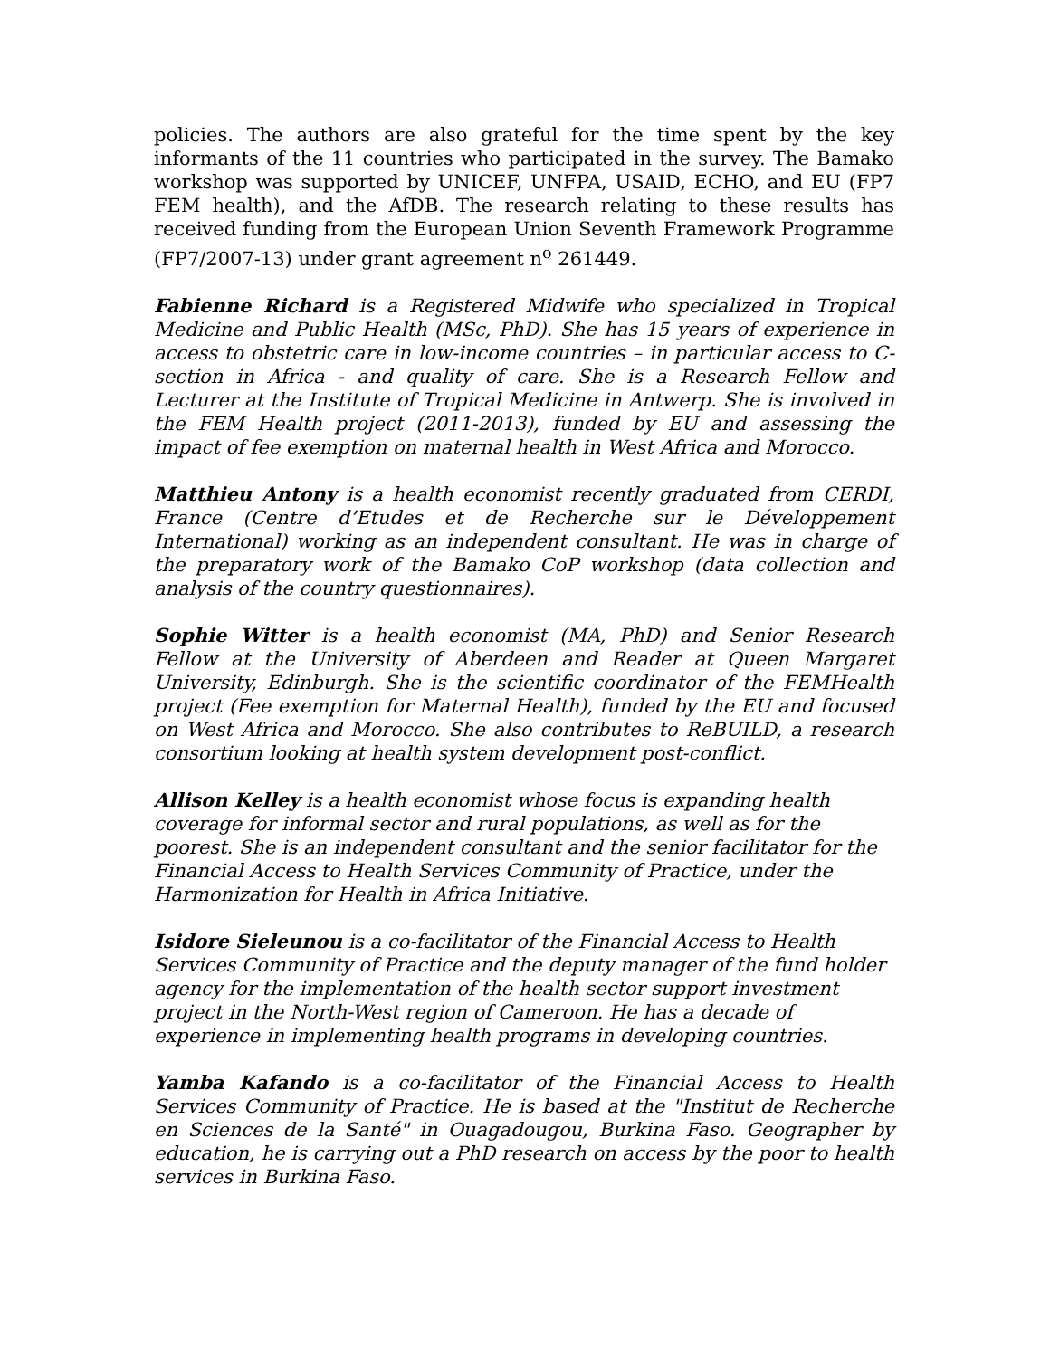policies. The authors are also grateful for the time spent by the key informants of the 11 countries who participated in the survey. The Bamako workshop was supported by UNICEF, UNFPA, USAID, ECHO, and EU (FP7 FEM health), and the AfDB. The research relating to these results has received funding from the European Union Seventh Framework Programme (FP7/2007-13) under grant agreement n<sup>o</sup> 261449.
Fabienne Richard is a Registered Midwife who specialized in Tropical Medicine and Public Health (MSc, PhD). She has 15 years of experience in access to obstetric care in low-income countries – in particular access to C-section in Africa - and quality of care. She is a Research Fellow and Lecturer at the Institute of Tropical Medicine in Antwerp. She is involved in the FEM Health project (2011-2013), funded by EU and assessing the impact of fee exemption on maternal health in West Africa and Morocco.
Matthieu Antony is a health economist recently graduated from CERDI, France (Centre d’Etudes et de Recherche sur le Développement International) working as an independent consultant. He was in charge of the preparatory work of the Bamako CoP workshop (data collection and analysis of the country questionnaires).
Sophie Witter is a health economist (MA, PhD) and Senior Research Fellow at the University of Aberdeen and Reader at Queen Margaret University, Edinburgh. She is the scientific coordinator of the FEMHealth project (Fee exemption for Maternal Health), funded by the EU and focused on West Africa and Morocco. She also contributes to ReBUILD, a research consortium looking at health system development post-conflict.
Allison Kelley is a health economist whose focus is expanding health coverage for informal sector and rural populations, as well as for the poorest. She is an independent consultant and the senior facilitator for the Financial Access to Health Services Community of Practice, under the Harmonization for Health in Africa Initiative.
Isidore Sieleunou is a co-facilitator of the Financial Access to Health Services Community of Practice and the deputy manager of the fund holder agency for the implementation of the health sector support investment project in the North-West region of Cameroon. He has a decade of experience in implementing health programs in developing countries.
Yamba Kafando is a co-facilitator of the Financial Access to Health Services Community of Practice. He is based at the "Institut de Recherche en Sciences de la Santé" in Ouagadougou, Burkina Faso. Geographer by education, he is carrying out a PhD research on access by the poor to health services in Burkina Faso.